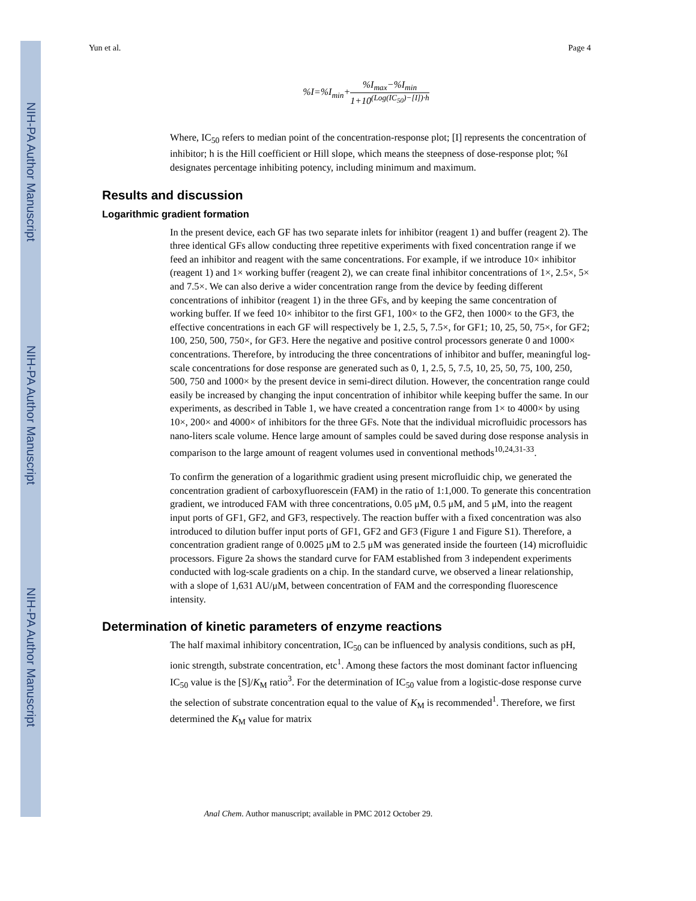NIH-PA Author Manuscript
NIH-PA Author Manuscript
NIH-PA Author Manuscript
Yun et al. Page 4
%I=%I<sub>min</sub>+
%I<sub>max</sub>−%I<sub>min</sub>
1+10<sup>(Log(IC<sub>50</sub>)−[I])·h</sup>
Where, IC<sub>50</sub> refers to median point of the concentration-response plot; [I] represents the concentration of inhibitor; h is the Hill coefficient or Hill slope, which means the steepness of dose-response plot; %I designates percentage inhibiting potency, including minimum and maximum.
Results and discussion
Logarithmic gradient formation
In the present device, each GF has two separate inlets for inhibitor (reagent 1) and buffer (reagent 2). The three identical GFs allow conducting three repetitive experiments with fixed concentration range if we feed an inhibitor and reagent with the same concentrations. For example, if we introduce 10× inhibitor (reagent 1) and 1× working buffer (reagent 2), we can create final inhibitor concentrations of 1×, 2.5×, 5× and 7.5×. We can also derive a wider concentration range from the device by feeding different concentrations of inhibitor (reagent 1) in the three GFs, and by keeping the same concentration of working buffer. If we feed 10× inhibitor to the first GF1, 100× to the GF2, then 1000× to the GF3, the effective concentrations in each GF will respectively be 1, 2.5, 5, 7.5×, for GF1; 10, 25, 50, 75×, for GF2; 100, 250, 500, 750×, for GF3. Here the negative and positive control processors generate 0 and 1000× concentrations. Therefore, by introducing the three concentrations of inhibitor and buffer, meaningful log-scale concentrations for dose response are generated such as 0, 1, 2.5, 5, 7.5, 10, 25, 50, 75, 100, 250, 500, 750 and 1000× by the present device in semi-direct dilution. However, the concentration range could easily be increased by changing the input concentration of inhibitor while keeping buffer the same. In our experiments, as described in Table 1, we have created a concentration range from 1× to 4000× by using 10×, 200× and 4000× of inhibitors for the three GFs. Note that the individual microfluidic processors has nano-liters scale volume. Hence large amount of samples could be saved during dose response analysis in comparison to the large amount of reagent volumes used in conventional methods<sup>10,24,31-33</sup>.
To confirm the generation of a logarithmic gradient using present microfluidic chip, we generated the concentration gradient of carboxyfluorescein (FAM) in the ratio of 1:1,000. To generate this concentration gradient, we introduced FAM with three concentrations, 0.05 μM, 0.5 μM, and 5 μM, into the reagent input ports of GF1, GF2, and GF3, respectively. The reaction buffer with a fixed concentration was also introduced to dilution buffer input ports of GF1, GF2 and GF3 (Figure 1 and Figure S1). Therefore, a concentration gradient range of 0.0025 μM to 2.5 μM was generated inside the fourteen (14) microfluidic processors. Figure 2a shows the standard curve for FAM established from 3 independent experiments conducted with log-scale gradients on a chip. In the standard curve, we observed a linear relationship, with a slope of 1,631 AU/μM, between concentration of FAM and the corresponding fluorescence intensity.
Determination of kinetic parameters of enzyme reactions
The half maximal inhibitory concentration, IC<sub>50</sub> can be influenced by analysis conditions, such as pH, ionic strength, substrate concentration, etc<sup>1</sup>. Among these factors the most dominant factor influencing IC<sub>50</sub> value is the [S]/K<sub>M</sub> ratio<sup>3</sup>. For the determination of IC<sub>50</sub> value from a logistic-dose response curve the selection of substrate concentration equal to the value of K<sub>M</sub> is recommended<sup>1</sup>. Therefore, we first determined the K<sub>M</sub> value for matrix
Anal Chem. Author manuscript; available in PMC 2012 October 29.